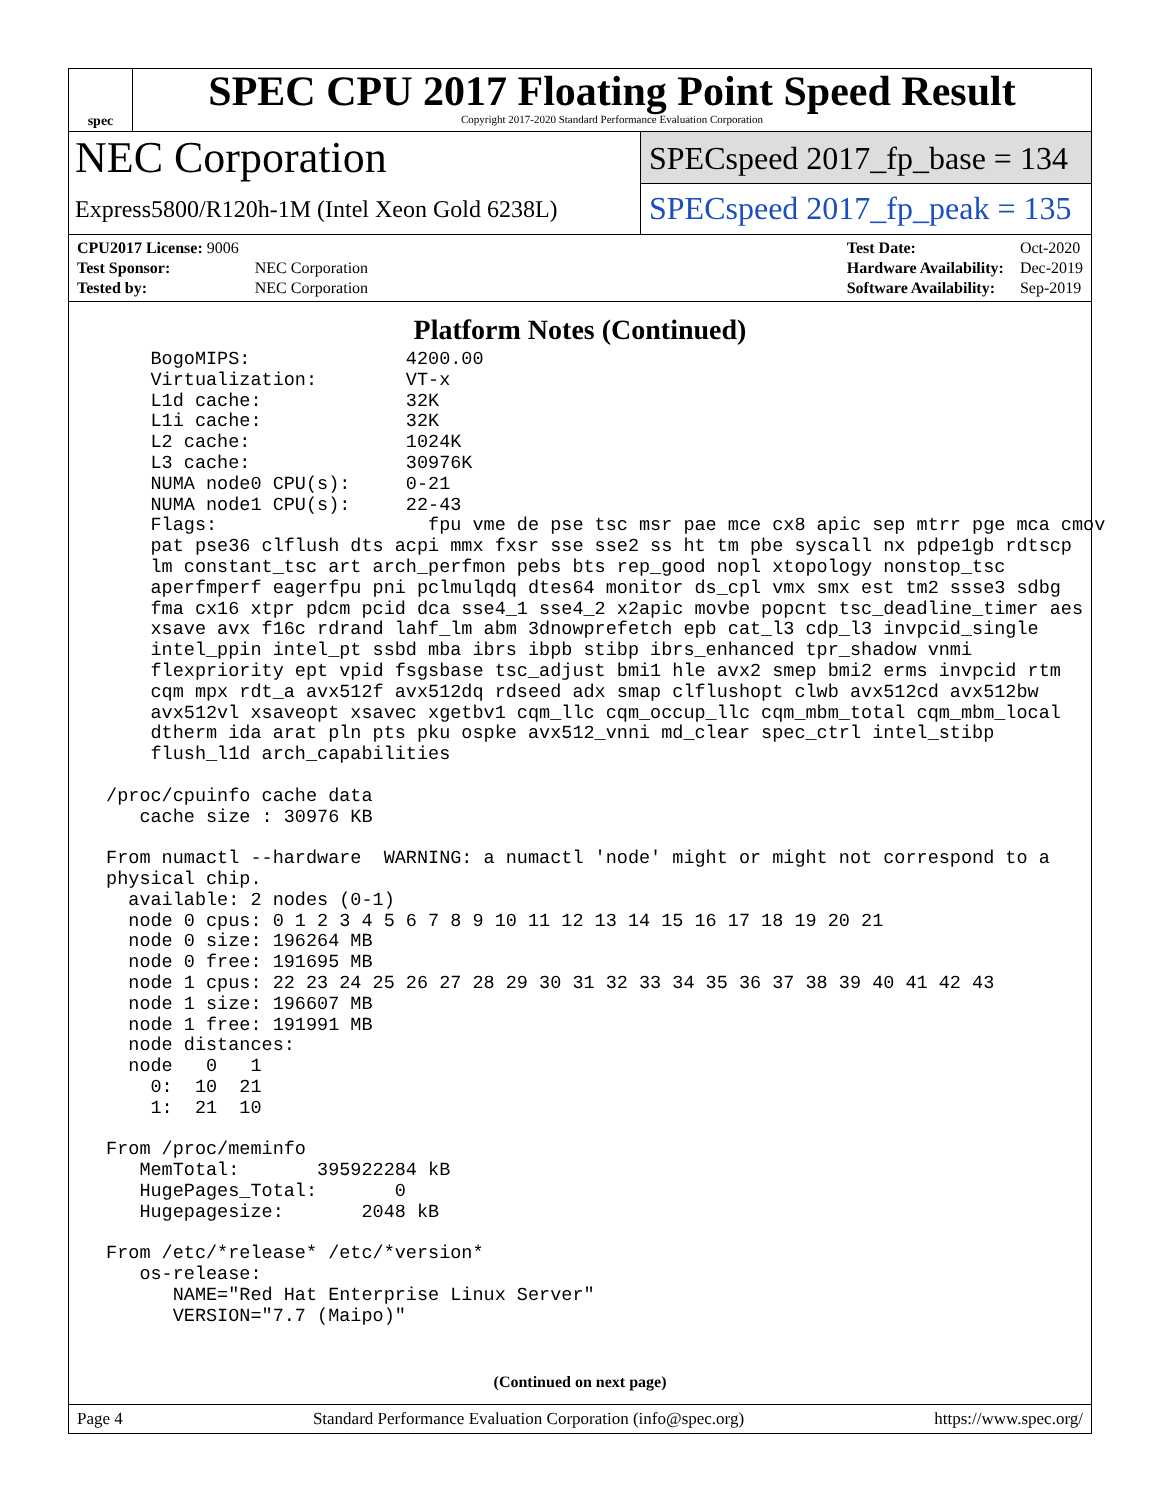spec
SPEC CPU 2017 Floating Point Speed Result
Copyright 2017-2020 Standard Performance Evaluation Corporation
NEC Corporation
Express5800/R120h-1M (Intel Xeon Gold 6238L)
SPECspeed 2017_fp_base = 134
SPECspeed 2017_fp_peak = 135
| CPU2017 License: 9006 | |
| Test Sponsor: | NEC Corporation |
| Tested by: | NEC Corporation |
| Test Date: | Oct-2020 |
| Hardware Availability: | Dec-2019 |
| Software Availability: | Sep-2019 |
Platform Notes (Continued)
     BogoMIPS:              4200.00
     Virtualization:        VT-x
     L1d cache:             32K
     L1i cache:             32K
     L2 cache:              1024K
     L3 cache:              30976K
     NUMA node0 CPU(s):     0-21
     NUMA node1 CPU(s):     22-43
     Flags:                   fpu vme de pse tsc msr pae mce cx8 apic sep mtrr pge mca cmov
     pat pse36 clflush dts acpi mmx fxsr sse sse2 ss ht tm pbe syscall nx pdpe1gb rdtscp
     lm constant_tsc art arch_perfmon pebs bts rep_good nopl xtopology nonstop_tsc
     aperfmperf eagerfpu pni pclmulqdq dtes64 monitor ds_cpl vmx smx est tm2 ssse3 sdbg
     fma cx16 xtpr pdcm pcid dca sse4_1 sse4_2 x2apic movbe popcnt tsc_deadline_timer aes
     xsave avx f16c rdrand lahf_lm abm 3dnowprefetch epb cat_l3 cdp_l3 invpcid_single
     intel_ppin intel_pt ssbd mba ibrs ibpb stibp ibrs_enhanced tpr_shadow vnmi
     flexpriority ept vpid fsgsbase tsc_adjust bmi1 hle avx2 smep bmi2 erms invpcid rtm
     cqm mpx rdt_a avx512f avx512dq rdseed adx smap clflushopt clwb avx512cd avx512bw
     avx512vl xsaveopt xsavec xgetbv1 cqm_llc cqm_occup_llc cqm_mbm_total cqm_mbm_local
     dtherm ida arat pln pts pku ospke avx512_vnni md_clear spec_ctrl intel_stibp
     flush_l1d arch_capabilities

 /proc/cpuinfo cache data
    cache size : 30976 KB

 From numactl --hardware  WARNING: a numactl 'node' might or might not correspond to a
 physical chip.
   available: 2 nodes (0-1)
   node 0 cpus: 0 1 2 3 4 5 6 7 8 9 10 11 12 13 14 15 16 17 18 19 20 21
   node 0 size: 196264 MB
   node 0 free: 191695 MB
   node 1 cpus: 22 23 24 25 26 27 28 29 30 31 32 33 34 35 36 37 38 39 40 41 42 43
   node 1 size: 196607 MB
   node 1 free: 191991 MB
   node distances:
   node   0   1
     0:  10  21
     1:  21  10

 From /proc/meminfo
    MemTotal:       395922284 kB
    HugePages_Total:       0
    Hugepagesize:       2048 kB

 From /etc/*release* /etc/*version*
    os-release:
       NAME="Red Hat Enterprise Linux Server"
       VERSION="7.7 (Maipo)"
(Continued on next page)
Page 4 Standard Performance Evaluation Corporation (info@spec.org) https://www.spec.org/